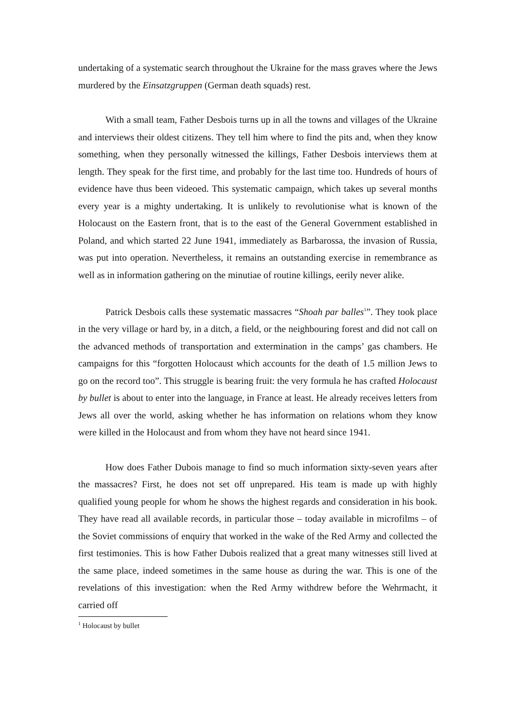undertaking of a systematic search throughout the Ukraine for the mass graves where the Jews murdered by the Einsatzgruppen (German death squads) rest.
With a small team, Father Desbois turns up in all the towns and villages of the Ukraine and interviews their oldest citizens. They tell him where to find the pits and, when they know something, when they personally witnessed the killings, Father Desbois interviews them at length. They speak for the first time, and probably for the last time too. Hundreds of hours of evidence have thus been videoed. This systematic campaign, which takes up several months every year is a mighty undertaking. It is unlikely to revolutionise what is known of the Holocaust on the Eastern front, that is to the east of the General Government established in Poland, and which started 22 June 1941, immediately as Barbarossa, the invasion of Russia, was put into operation. Nevertheless, it remains an outstanding exercise in remembrance as well as in information gathering on the minutiae of routine killings, eerily never alike.
Patrick Desbois calls these systematic massacres “Shoah par balles<sup>1</sup>”. They took place in the very village or hard by, in a ditch, a field, or the neighbouring forest and did not call on the advanced methods of transportation and extermination in the camps’ gas chambers. He campaigns for this “forgotten Holocaust which accounts for the death of 1.5 million Jews to go on the record too”. This struggle is bearing fruit: the very formula he has crafted Holocaust by bullet is about to enter into the language, in France at least. He already receives letters from Jews all over the world, asking whether he has information on relations whom they know were killed in the Holocaust and from whom they have not heard since 1941.
How does Father Dubois manage to find so much information sixty-seven years after the massacres? First, he does not set off unprepared. His team is made up with highly qualified young people for whom he shows the highest regards and consideration in his book. They have read all available records, in particular those – today available in microfilms – of the Soviet commissions of enquiry that worked in the wake of the Red Army and collected the first testimonies. This is how Father Dubois realized that a great many witnesses still lived at the same place, indeed sometimes in the same house as during the war. This is one of the revelations of this investigation: when the Red Army withdrew before the Wehrmacht, it carried off
<sup>1</sup> Holocaust by bullet